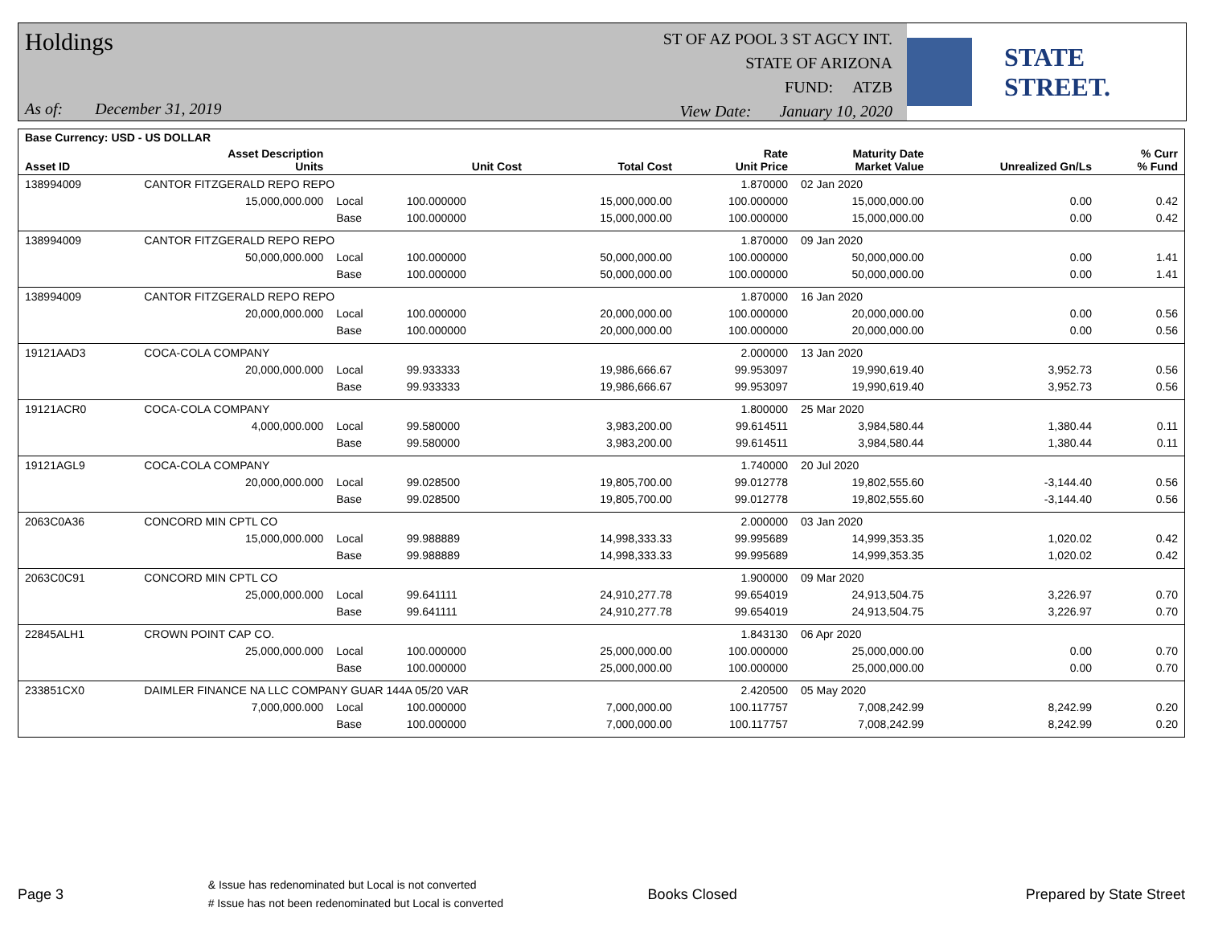Holdings
As of: December 31, 2019
ST OF AZ POOL 3 ST AGCY INT.
STATE OF ARIZONA
FUND: ATZB
View Date: January 10, 2020
STATE STREET.
| Base Currency: USD - US DOLLAR | | | | | | | | |
| --- | --- | --- | --- | --- | --- | --- | --- | --- |
| Asset ID | Asset Description Units | | Unit Cost | Total Cost | Rate Unit Price | Maturity Date Market Value | Unrealized Gn/Ls | % Curr % Fund |
| 138994009 | CANTOR FITZGERALD REPO REPO | | | | 1.870000 | 02 Jan 2020 | | |
| | 15,000,000.000 | Local | 100.000000 | 15,000,000.00 | 100.000000 | 15,000,000.00 | 0.00 | 0.42 |
| | | Base | 100.000000 | 15,000,000.00 | 100.000000 | 15,000,000.00 | 0.00 | 0.42 |
| 138994009 | CANTOR FITZGERALD REPO REPO | | | | 1.870000 | 09 Jan 2020 | | |
| | 50,000,000.000 | Local | 100.000000 | 50,000,000.00 | 100.000000 | 50,000,000.00 | 0.00 | 1.41 |
| | | Base | 100.000000 | 50,000,000.00 | 100.000000 | 50,000,000.00 | 0.00 | 1.41 |
| 138994009 | CANTOR FITZGERALD REPO REPO | | | | 1.870000 | 16 Jan 2020 | | |
| | 20,000,000.000 | Local | 100.000000 | 20,000,000.00 | 100.000000 | 20,000,000.00 | 0.00 | 0.56 |
| | | Base | 100.000000 | 20,000,000.00 | 100.000000 | 20,000,000.00 | 0.00 | 0.56 |
| 19121AAD3 | COCA-COLA COMPANY | | | | 2.000000 | 13 Jan 2020 | | |
| | 20,000,000.000 | Local | 99.933333 | 19,986,666.67 | 99.953097 | 19,990,619.40 | 3,952.73 | 0.56 |
| | | Base | 99.933333 | 19,986,666.67 | 99.953097 | 19,990,619.40 | 3,952.73 | 0.56 |
| 19121ACR0 | COCA-COLA COMPANY | | | | 1.800000 | 25 Mar 2020 | | |
| | 4,000,000.000 | Local | 99.580000 | 3,983,200.00 | 99.614511 | 3,984,580.44 | 1,380.44 | 0.11 |
| | | Base | 99.580000 | 3,983,200.00 | 99.614511 | 3,984,580.44 | 1,380.44 | 0.11 |
| 19121AGL9 | COCA-COLA COMPANY | | | | 1.740000 | 20 Jul 2020 | | |
| | 20,000,000.000 | Local | 99.028500 | 19,805,700.00 | 99.012778 | 19,802,555.60 | -3,144.40 | 0.56 |
| | | Base | 99.028500 | 19,805,700.00 | 99.012778 | 19,802,555.60 | -3,144.40 | 0.56 |
| 2063C0A36 | CONCORD MIN CPTL CO | | | | 2.000000 | 03 Jan 2020 | | |
| | 15,000,000.000 | Local | 99.988889 | 14,998,333.33 | 99.995689 | 14,999,353.35 | 1,020.02 | 0.42 |
| | | Base | 99.988889 | 14,998,333.33 | 99.995689 | 14,999,353.35 | 1,020.02 | 0.42 |
| 2063C0C91 | CONCORD MIN CPTL CO | | | | 1.900000 | 09 Mar 2020 | | |
| | 25,000,000.000 | Local | 99.641111 | 24,910,277.78 | 99.654019 | 24,913,504.75 | 3,226.97 | 0.70 |
| | | Base | 99.641111 | 24,910,277.78 | 99.654019 | 24,913,504.75 | 3,226.97 | 0.70 |
| 22845ALH1 | CROWN POINT CAP CO. | | | | 1.843130 | 06 Apr 2020 | | |
| | 25,000,000.000 | Local | 100.000000 | 25,000,000.00 | 100.000000 | 25,000,000.00 | 0.00 | 0.70 |
| | | Base | 100.000000 | 25,000,000.00 | 100.000000 | 25,000,000.00 | 0.00 | 0.70 |
| 233851CX0 | DAIMLER FINANCE NA LLC COMPANY GUAR 144A 05/20 VAR | | | | 2.420500 | 05 May 2020 | | |
| | 7,000,000.000 | Local | 100.000000 | 7,000,000.00 | 100.117757 | 7,008,242.99 | 8,242.99 | 0.20 |
| | | Base | 100.000000 | 7,000,000.00 | 100.117757 | 7,008,242.99 | 8,242.99 | 0.20 |
Page 3
& Issue has redenominated but Local is not converted
# Issue has not been redenominated but Local is converted
Books Closed Prepared by State Street